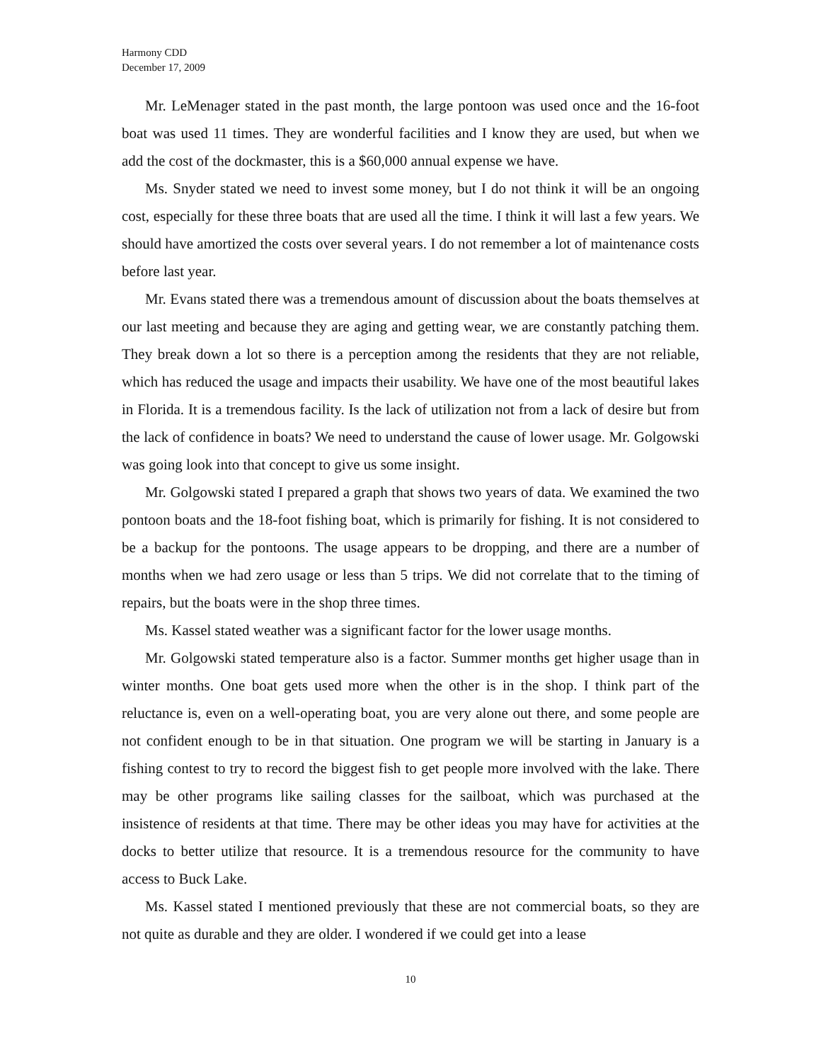Harmony CDD
December 17, 2009
Mr. LeMenager stated in the past month, the large pontoon was used once and the 16-foot boat was used 11 times. They are wonderful facilities and I know they are used, but when we add the cost of the dockmaster, this is a $60,000 annual expense we have.
Ms. Snyder stated we need to invest some money, but I do not think it will be an ongoing cost, especially for these three boats that are used all the time. I think it will last a few years. We should have amortized the costs over several years. I do not remember a lot of maintenance costs before last year.
Mr. Evans stated there was a tremendous amount of discussion about the boats themselves at our last meeting and because they are aging and getting wear, we are constantly patching them. They break down a lot so there is a perception among the residents that they are not reliable, which has reduced the usage and impacts their usability. We have one of the most beautiful lakes in Florida. It is a tremendous facility. Is the lack of utilization not from a lack of desire but from the lack of confidence in boats? We need to understand the cause of lower usage. Mr. Golgowski was going look into that concept to give us some insight.
Mr. Golgowski stated I prepared a graph that shows two years of data. We examined the two pontoon boats and the 18-foot fishing boat, which is primarily for fishing. It is not considered to be a backup for the pontoons. The usage appears to be dropping, and there are a number of months when we had zero usage or less than 5 trips. We did not correlate that to the timing of repairs, but the boats were in the shop three times.
Ms. Kassel stated weather was a significant factor for the lower usage months.
Mr. Golgowski stated temperature also is a factor. Summer months get higher usage than in winter months. One boat gets used more when the other is in the shop. I think part of the reluctance is, even on a well-operating boat, you are very alone out there, and some people are not confident enough to be in that situation. One program we will be starting in January is a fishing contest to try to record the biggest fish to get people more involved with the lake. There may be other programs like sailing classes for the sailboat, which was purchased at the insistence of residents at that time. There may be other ideas you may have for activities at the docks to better utilize that resource. It is a tremendous resource for the community to have access to Buck Lake.
Ms. Kassel stated I mentioned previously that these are not commercial boats, so they are not quite as durable and they are older. I wondered if we could get into a lease
10